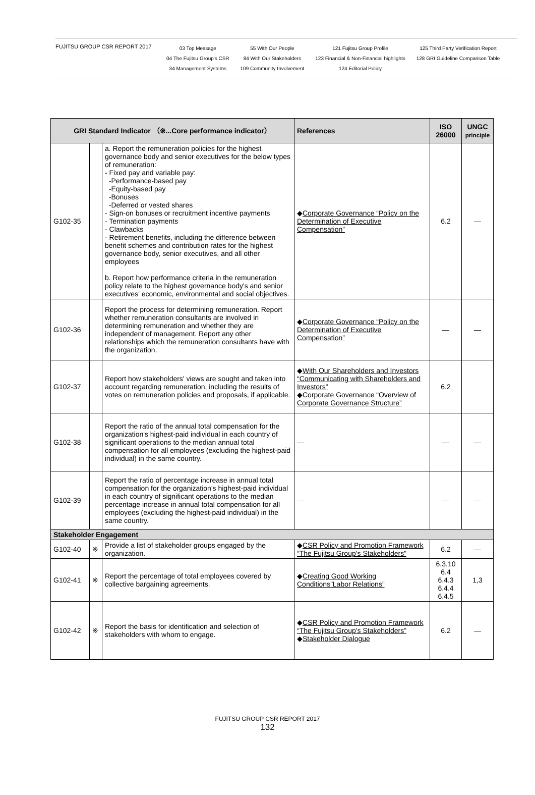FUJITSU GROUP CSR REPORT 2017
03 Top Message
04 The Fujitsu Group's CSR
34 Management Systems
55 With Our People
84 With Our Stakeholders
109 Community Involvement
121 Fujitsu Group Profile
123 Financial & Non-Financial highlights
124 Editorial Policy
125 Third Party Verification Report
128 GRI Guideline Comparison Table
| GRI Standard Indicator （※...Core performance indicator） | | | References | ISO 26000 | UNGC principle |
| --- | --- | --- | --- | --- | --- |
| G102-35 | | a. Report the remuneration policies for the highest governance body and senior executives for the below types of remuneration: - Fixed pay and variable pay: -Performance-based pay -Equity-based pay -Bonuses -Deferred or vested shares - Sign-on bonuses or recruitment incentive payments - Termination payments - Clawbacks - Retirement benefits, including the difference between benefit schemes and contribution rates for the highest governance body, senior executives, and all other employees b. Report how performance criteria in the remuneration policy relate to the highest governance body's and senior executives' economic, environmental and social objectives. | ◆ Corporate Governance “Policy on the Determination of Executive Compensation” | 6.2 | ― |
| G102-36 | | Report the process for determining remuneration. Report whether remuneration consultants are involved in determining remuneration and whether they are independent of management. Report any other relationships which the remuneration consultants have with the organization. | ◆ Corporate Governance “Policy on the Determination of Executive Compensation” | ― | ― |
| G102-37 | | Report how stakeholders' views are sought and taken into account regarding remuneration, including the results of votes on remuneration policies and proposals, if applicable. | ◆ With Our Shareholders and Investors “Communicating with Shareholders and Investors” ◆ Corporate Governance “Overview of Corporate Governance Structure” | 6.2 | |
| G102-38 | | Report the ratio of the annual total compensation for the organization's highest-paid individual in each country of significant operations to the median annual total compensation for all employees (excluding the highest-paid individual) in the same country. | ― | ― | ― |
| G102-39 | | Report the ratio of percentage increase in annual total compensation for the organization's highest-paid individual in each country of significant operations to the median percentage increase in annual total compensation for all employees (excluding the highest-paid individual) in the same country. | ― | ― | ― |
| Stakeholder Engagement | | | | | |
| G102-40 | ※ | Provide a list of stakeholder groups engaged by the organization. | ◆ CSR Policy and Promotion Framework “The Fujitsu Group’s Stakeholders” | 6.2 | ― |
| G102-41 | ※ | Report the percentage of total employees covered by collective bargaining agreements. | ◆ Creating Good Working Conditions”Labor Relations” | 6.3.10 6.4 6.4.3 6.4.4 6.4.5 | 1,3 |
| G102-42 | ※ | Report the basis for identification and selection of stakeholders with whom to engage. | ◆ CSR Policy and Promotion Framework “The Fujitsu Group’s Stakeholders” ◆ Stakeholder Dialogue | 6.2 | ― |
FUJITSU GROUP CSR REPORT 2017
132